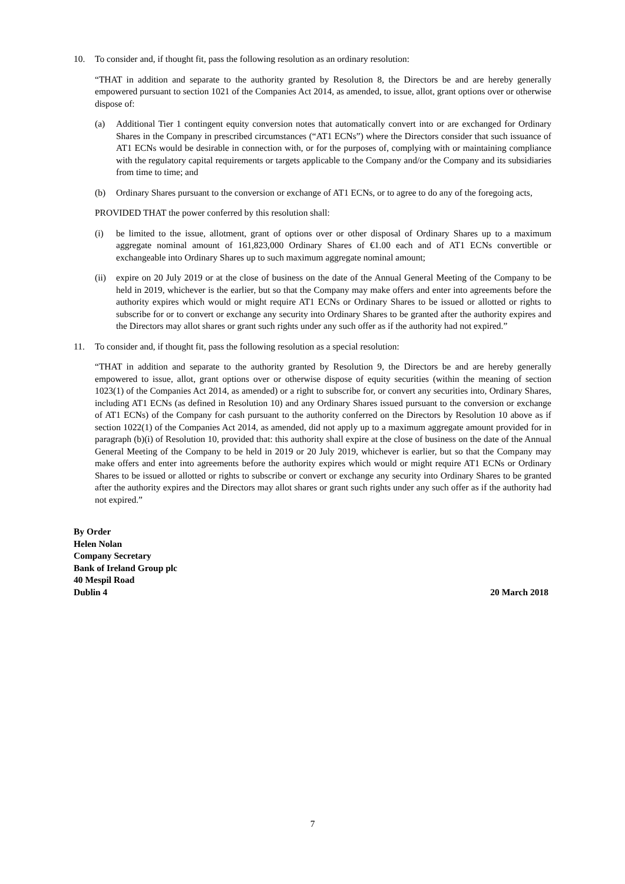10. To consider and, if thought fit, pass the following resolution as an ordinary resolution:
“THAT in addition and separate to the authority granted by Resolution 8, the Directors be and are hereby generally empowered pursuant to section 1021 of the Companies Act 2014, as amended, to issue, allot, grant options over or otherwise dispose of:
(a) Additional Tier 1 contingent equity conversion notes that automatically convert into or are exchanged for Ordinary Shares in the Company in prescribed circumstances (“AT1 ECNs”) where the Directors consider that such issuance of AT1 ECNs would be desirable in connection with, or for the purposes of, complying with or maintaining compliance with the regulatory capital requirements or targets applicable to the Company and/or the Company and its subsidiaries from time to time; and
(b) Ordinary Shares pursuant to the conversion or exchange of AT1 ECNs, or to agree to do any of the foregoing acts,
PROVIDED THAT the power conferred by this resolution shall:
(i) be limited to the issue, allotment, grant of options over or other disposal of Ordinary Shares up to a maximum aggregate nominal amount of 161,823,000 Ordinary Shares of €1.00 each and of AT1 ECNs convertible or exchangeable into Ordinary Shares up to such maximum aggregate nominal amount;
(ii) expire on 20 July 2019 or at the close of business on the date of the Annual General Meeting of the Company to be held in 2019, whichever is the earlier, but so that the Company may make offers and enter into agreements before the authority expires which would or might require AT1 ECNs or Ordinary Shares to be issued or allotted or rights to subscribe for or to convert or exchange any security into Ordinary Shares to be granted after the authority expires and the Directors may allot shares or grant such rights under any such offer as if the authority had not expired.”
11. To consider and, if thought fit, pass the following resolution as a special resolution:
“THAT in addition and separate to the authority granted by Resolution 9, the Directors be and are hereby generally empowered to issue, allot, grant options over or otherwise dispose of equity securities (within the meaning of section 1023(1) of the Companies Act 2014, as amended) or a right to subscribe for, or convert any securities into, Ordinary Shares, including AT1 ECNs (as defined in Resolution 10) and any Ordinary Shares issued pursuant to the conversion or exchange of AT1 ECNs) of the Company for cash pursuant to the authority conferred on the Directors by Resolution 10 above as if section 1022(1) of the Companies Act 2014, as amended, did not apply up to a maximum aggregate amount provided for in paragraph (b)(i) of Resolution 10, provided that: this authority shall expire at the close of business on the date of the Annual General Meeting of the Company to be held in 2019 or 20 July 2019, whichever is earlier, but so that the Company may make offers and enter into agreements before the authority expires which would or might require AT1 ECNs or Ordinary Shares to be issued or allotted or rights to subscribe or convert or exchange any security into Ordinary Shares to be granted after the authority expires and the Directors may allot shares or grant such rights under any such offer as if the authority had not expired.”
By Order
Helen Nolan
Company Secretary
Bank of Ireland Group plc
40 Mespil Road
Dublin 4 20 March 2018
7